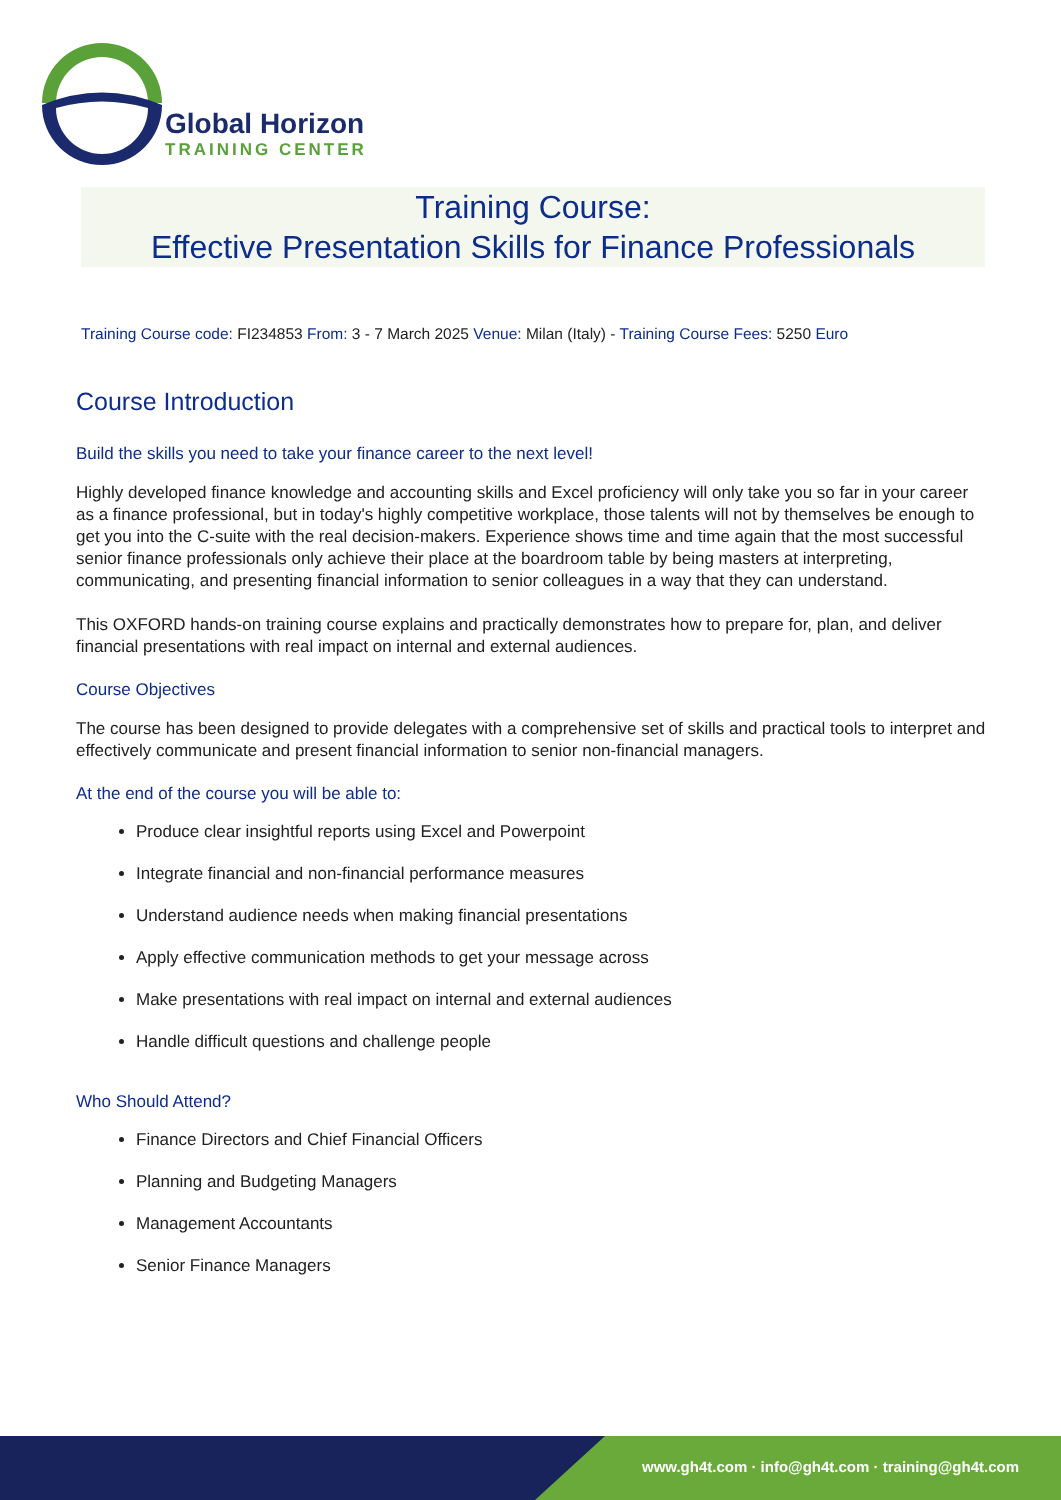Global Horizon
TRAINING CENTER
Training Course:
Effective Presentation Skills for Finance Professionals
Training Course code: FI234853 From: 3 - 7 March 2025 Venue: Milan (Italy) - Training Course Fees: 5250 Euro
Course Introduction
Build the skills you need to take your finance career to the next level!
Highly developed finance knowledge and accounting skills and Excel proficiency will only take you so far in your career as a finance professional, but in today's highly competitive workplace, those talents will not by themselves be enough to get you into the C-suite with the real decision-makers. Experience shows time and time again that the most successful senior finance professionals only achieve their place at the boardroom table by being masters at interpreting, communicating, and presenting financial information to senior colleagues in a way that they can understand.
This OXFORD hands-on training course explains and practically demonstrates how to prepare for, plan, and deliver financial presentations with real impact on internal and external audiences.
Course Objectives
The course has been designed to provide delegates with a comprehensive set of skills and practical tools to interpret and effectively communicate and present financial information to senior non-financial managers.
At the end of the course you will be able to:
Produce clear insightful reports using Excel and Powerpoint
Integrate financial and non-financial performance measures
Understand audience needs when making financial presentations
Apply effective communication methods to get your message across
Make presentations with real impact on internal and external audiences
Handle difficult questions and challenge people
Who Should Attend?
Finance Directors and Chief Financial Officers
Planning and Budgeting Managers
Management Accountants
Senior Finance Managers
www.gh4t.com · info@gh4t.com · training@gh4t.com